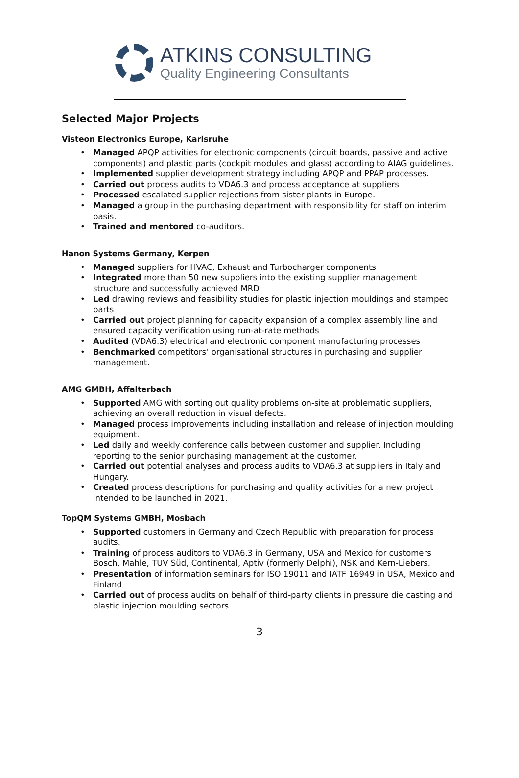ATKINS CONSULTING
Quality Engineering Consultants
Selected Major Projects
Visteon Electronics Europe, Karlsruhe
• Managed APQP activities for electronic components (circuit boards, passive and active components) and plastic parts (cockpit modules and glass) according to AIAG guidelines.
• Implemented supplier development strategy including APQP and PPAP processes.
• Carried out process audits to VDA6.3 and process acceptance at suppliers
• Processed escalated supplier rejections from sister plants in Europe.
• Managed a group in the purchasing department with responsibility for staff on interim basis.
• Trained and mentored co-auditors.
Hanon Systems Germany, Kerpen
• Managed suppliers for HVAC, Exhaust and Turbocharger components
• Integrated more than 50 new suppliers into the existing supplier management structure and successfully achieved MRD
• Led drawing reviews and feasibility studies for plastic injection mouldings and stamped parts
• Carried out project planning for capacity expansion of a complex assembly line and ensured capacity verification using run-at-rate methods
• Audited (VDA6.3) electrical and electronic component manufacturing processes
• Benchmarked competitors’ organisational structures in purchasing and supplier management.
AMG GMBH, Affalterbach
• Supported AMG with sorting out quality problems on-site at problematic suppliers, achieving an overall reduction in visual defects.
• Managed process improvements including installation and release of injection moulding equipment.
• Led daily and weekly conference calls between customer and supplier. Including reporting to the senior purchasing management at the customer.
• Carried out potential analyses and process audits to VDA6.3 at suppliers in Italy and Hungary.
• Created process descriptions for purchasing and quality activities for a new project intended to be launched in 2021.
TopQM Systems GMBH, Mosbach
• Supported customers in Germany and Czech Republic with preparation for process audits.
• Training of process auditors to VDA6.3 in Germany, USA and Mexico for customers Bosch, Mahle, TÜV Süd, Continental, Aptiv (formerly Delphi), NSK and Kern-Liebers.
• Presentation of information seminars for ISO 19011 and IATF 16949 in USA, Mexico and Finland
• Carried out of process audits on behalf of third-party clients in pressure die casting and plastic injection moulding sectors.
3